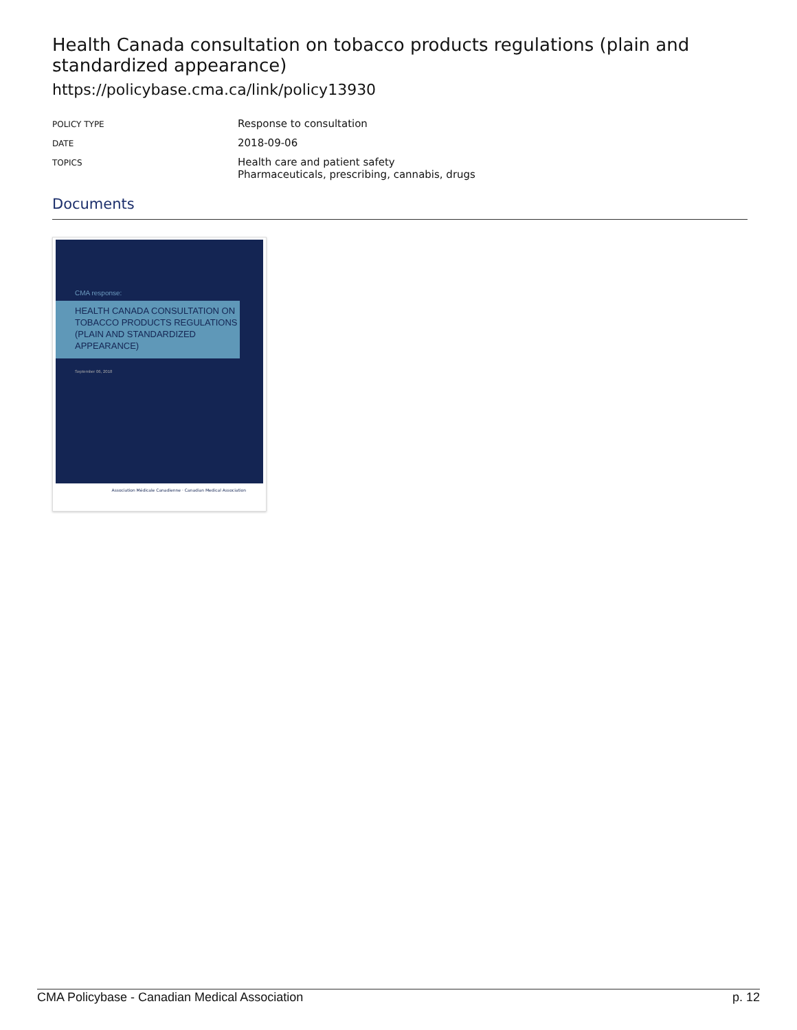Health Canada consultation on tobacco products regulations (plain and standardized appearance)
https://policybase.cma.ca/link/policy13930
| POLICY TYPE | Response to consultation |
| DATE | 2018-09-06 |
| TOPICS | Health care and patient safety Pharmaceuticals, prescribing, cannabis, drugs |
Documents
CMA response:
HEALTH CANADA CONSULTATION ON TOBACCO PRODUCTS REGULATIONS (PLAIN AND STANDARDIZED APPEARANCE)
September 06, 2018
Association Médicale Canadienne · Canadian Medical Association
CMA Policybase - Canadian Medical Association p. 12